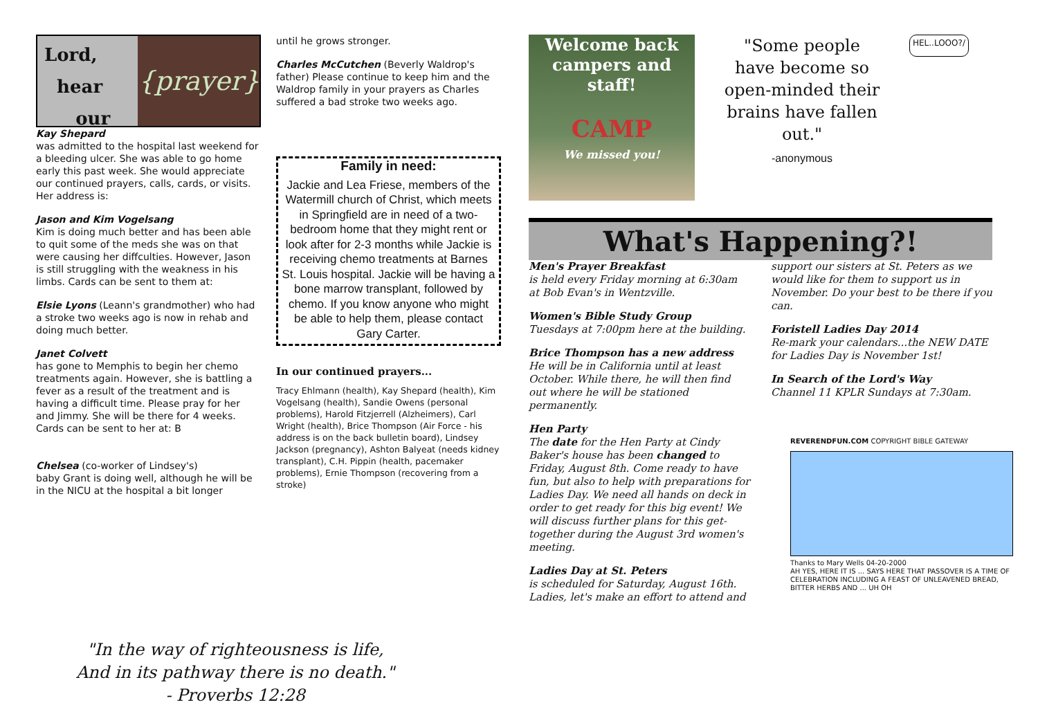Lord,
hear
our
{prayer}
Kay Shepard
was admitted to the hospital last weekend for a bleeding ulcer. She was able to go home early this past week. She would appreciate our continued prayers, calls, cards, or visits. Her address is:
Jason and Kim Vogelsang
Kim is doing much better and has been able to quit some of the meds she was on that were causing her diffculties. However, Jason is still struggling with the weakness in his limbs. Cards can be sent to them at:
Elsie Lyons (Leann's grandmother) who had a stroke two weeks ago is now in rehab and doing much better.
Janet Colvett
has gone to Memphis to begin her chemo treatments again. However, she is battling a fever as a result of the treatment and is having a difficult time. Please pray for her and Jimmy. She will be there for 4 weeks. Cards can be sent to her at: B
Chelsea (co-worker of Lindsey's)
baby Grant is doing well, although he will be in the NICU at the hospital a bit longer
until he grows stronger.
Charles McCutchen (Beverly Waldrop's father) Please continue to keep him and the Waldrop family in your prayers as Charles suffered a bad stroke two weeks ago.
Family in need:
Jackie and Lea Friese, members of the Watermill church of Christ, which meets in Springfield are in need of a two-bedroom home that they might rent or look after for 2-3 months while Jackie is receiving chemo treatments at Barnes St. Louis hospital. Jackie will be having a bone marrow transplant, followed by chemo. If you know anyone who might be able to help them, please contact Gary Carter.
In our continued prayers...
Tracy Ehlmann (health), Kay Shepard (health), Kim Vogelsang (health), Sandie Owens (personal problems), Harold Fitzjerrell (Alzheimers), Carl Wright (health), Brice Thompson (Air Force - his address is on the back bulletin board), Lindsey Jackson (pregnancy), Ashton Balyeat (needs kidney transplant), C.H. Pippin (health, pacemaker problems), Ernie Thompson (recovering from a stroke)
Welcome back campers and staff!
CAMP
We missed you!
"Some people have become so open-minded their brains have fallen out."
-anonymous
HEL..LOOO?/
What's Happening?!
Men's Prayer Breakfast
is held every Friday morning at 6:30am at Bob Evan's in Wentzville.
Women's Bible Study Group
Tuesdays at 7:00pm here at the building.
Brice Thompson has a new address
He will be in California until at least October. While there, he will then find out where he will be stationed permanently.
Hen Party
The date for the Hen Party at Cindy Baker's house has been changed to Friday, August 8th. Come ready to have fun, but also to help with preparations for Ladies Day. We need all hands on deck in order to get ready for this big event! We will discuss further plans for this get-together during the August 3rd women's meeting.
Ladies Day at St. Peters
is scheduled for Saturday, August 16th. Ladies, let's make an effort to attend and
support our sisters at St. Peters as we would like for them to support us in November. Do your best to be there if you can.
Foristell Ladies Day 2014
Re-mark your calendars...the NEW DATE for Ladies Day is November 1st!
In Search of the Lord's Way
Channel 11 KPLR Sundays at 7:30am.
REVERENDFUN.COM COPYRIGHT BIBLE GATEWAY
Thanks to Mary Wells 04-20-2000
AH YES, HERE IT IS ... SAYS HERE THAT PASSOVER IS A TIME OF CELEBRATION INCLUDING A FEAST OF UNLEAVENED BREAD, BITTER HERBS AND ... UH OH
"In the way of righteousness is life,
And in its pathway there is no death."
- Proverbs 12:28